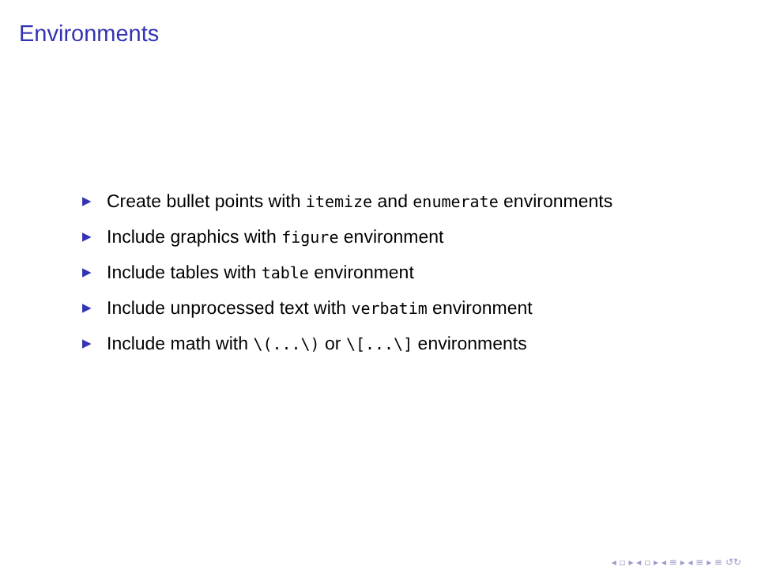Environments
▶ Create bullet points with itemize and enumerate environments
▶ Include graphics with figure environment
▶ Include tables with table environment
▶ Include unprocessed text with verbatim environment
▶ Include math with \(...\) or \[...\] environments
◂ ▫ ▸ ◂ ▫ ▸ ◂ ≡ ▸ ◂ ≡ ▸ ≡ ↺↻